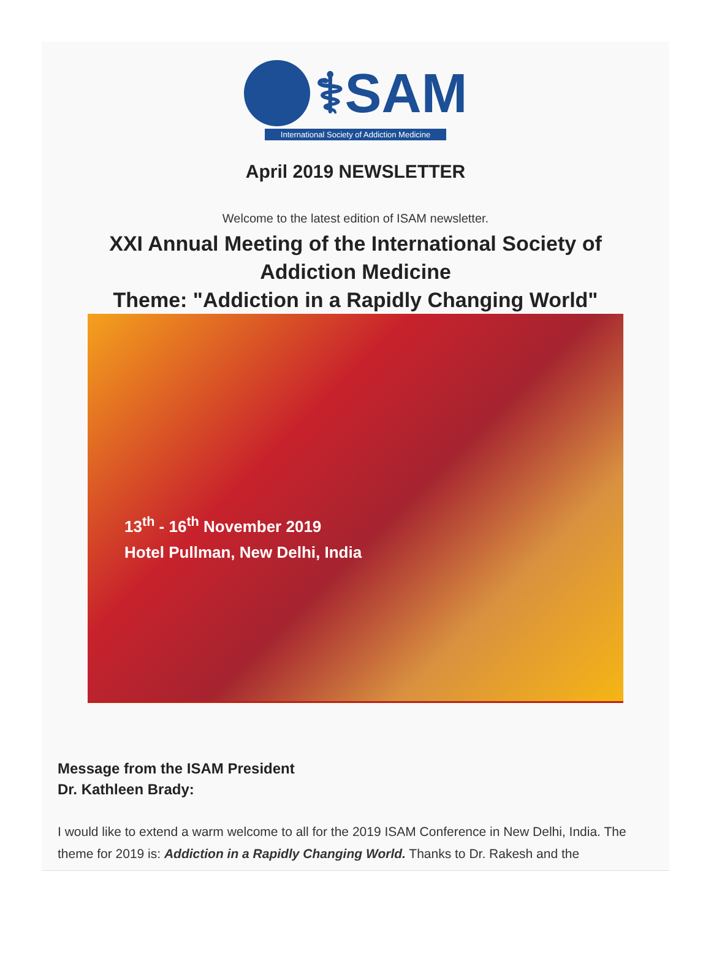⚕SAM
International Society of Addiction Medicine
April 2019 NEWSLETTER
Welcome to the latest edition of ISAM newsletter.
XXI Annual Meeting of the International Society of Addiction Medicine
Theme: "Addiction in a Rapidly Changing World"
13<sup>th</sup> - 16<sup>th</sup> November 2019
Hotel Pullman, New Delhi, India
Message from the ISAM President
Dr. Kathleen Brady:
I would like to extend a warm welcome to all for the 2019 ISAM Conference in New Delhi, India. The theme for 2019 is: Addiction in a Rapidly Changing World. Thanks to Dr. Rakesh and the